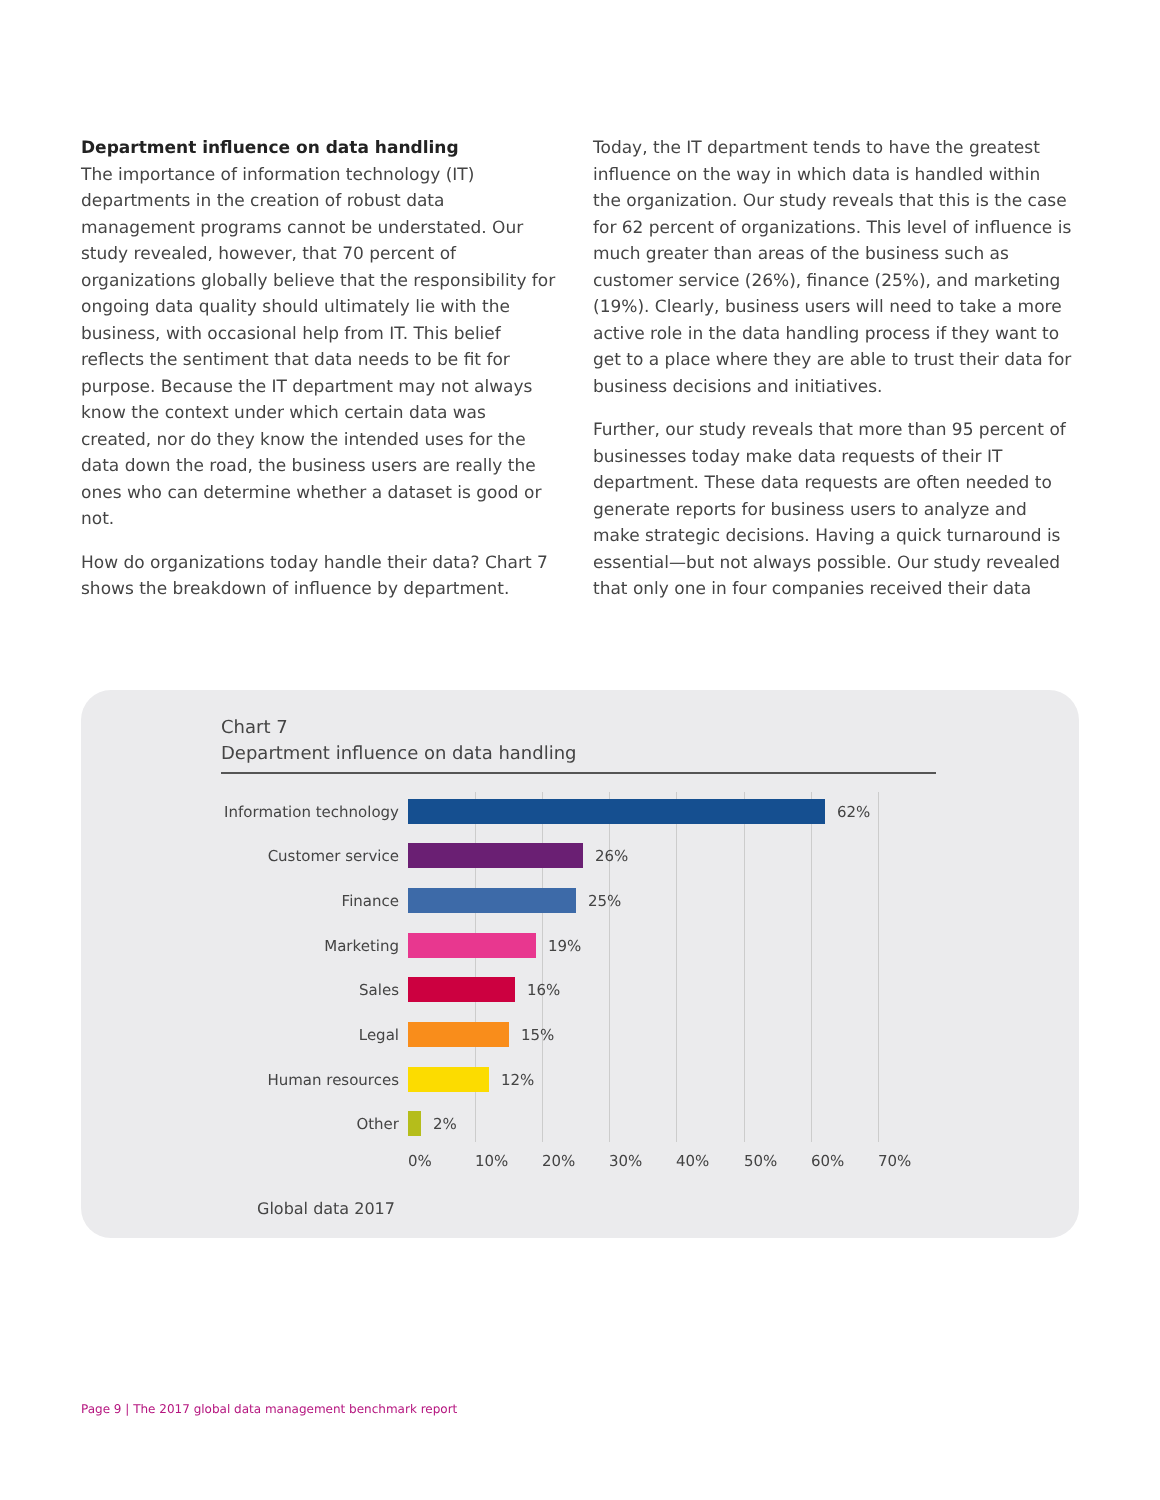Department influence on data handling
The importance of information technology (IT) departments in the creation of robust data management programs cannot be understated. Our study revealed, however, that 70 percent of organizations globally believe that the responsibility for ongoing data quality should ultimately lie with the business, with occasional help from IT. This belief reflects the sentiment that data needs to be fit for purpose. Because the IT department may not always know the context under which certain data was created, nor do they know the intended uses for the data down the road, the business users are really the ones who can determine whether a dataset is good or not.
How do organizations today handle their data? Chart 7 shows the breakdown of influence by department.
Today, the IT department tends to have the greatest influence on the way in which data is handled within the organization. Our study reveals that this is the case for 62 percent of organizations. This level of influence is much greater than areas of the business such as customer service (26%), finance (25%), and marketing (19%). Clearly, business users will need to take a more active role in the data handling process if they want to get to a place where they are able to trust their data for business decisions and initiatives.
Further, our study reveals that more than 95 percent of businesses today make data requests of their IT department. These data requests are often needed to generate reports for business users to analyze and make strategic decisions. Having a quick turnaround is essential—but not always possible. Our study revealed that only one in four companies received their data
Chart 7
Department influence on data handling
Information technology 62%
Customer service 26%
Finance 25%
Marketing 19%
Sales 16%
Legal 15%
Human resources 12%
Other 2%
0% 10% 20% 30% 40% 50% 60% 70%
Global data 2017
Page 9 | The 2017 global data management benchmark report